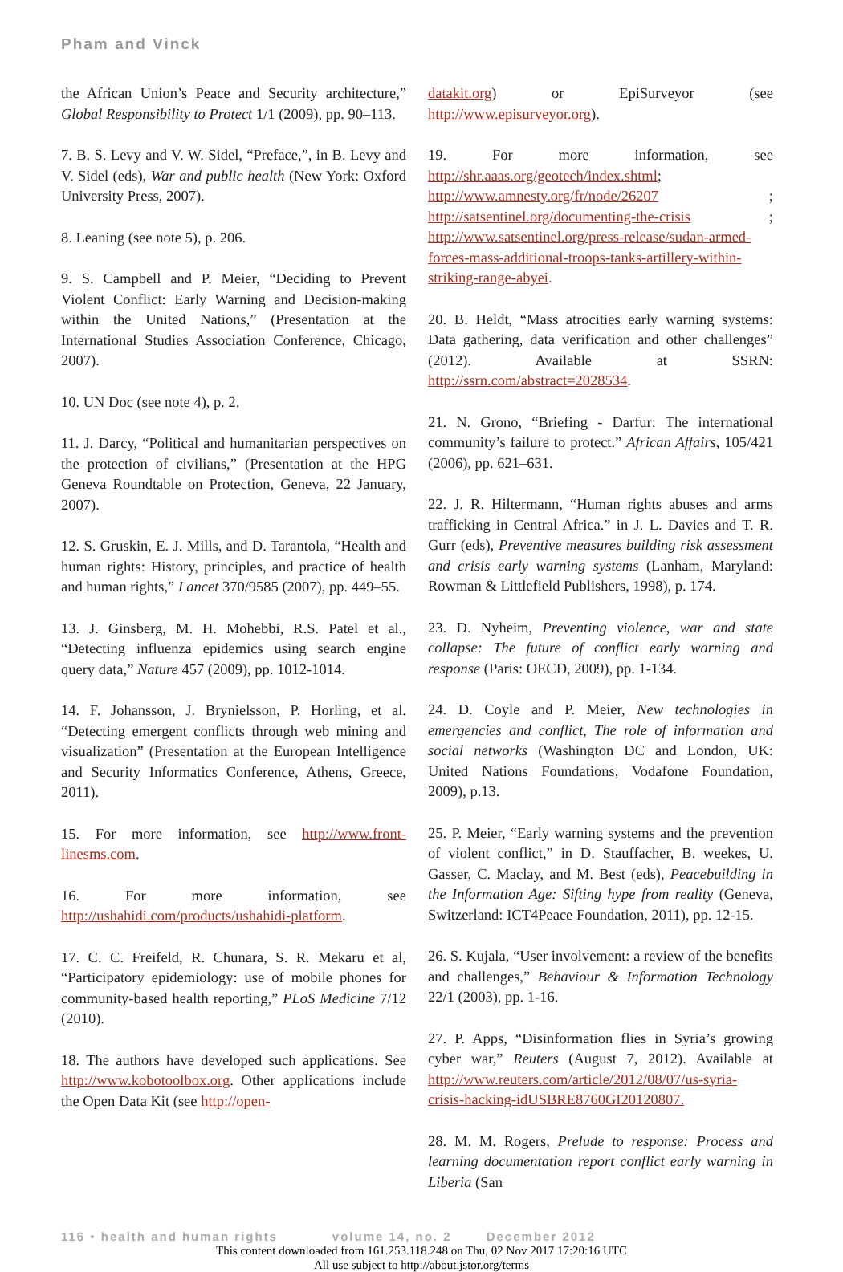Pham and Vinck
the African Union’s Peace and Security architecture,” Global Responsibility to Protect 1/1 (2009), pp. 90–113.
7. B. S. Levy and V. W. Sidel, “Preface,”, in B. Levy and V. Sidel (eds), War and public health (New York: Oxford University Press, 2007).
8. Leaning (see note 5), p. 206.
9. S. Campbell and P. Meier, “Deciding to Prevent Violent Conflict: Early Warning and Decision-making within the United Nations,” (Presentation at the International Studies Association Conference, Chicago, 2007).
10. UN Doc (see note 4), p. 2.
11. J. Darcy, “Political and humanitarian perspectives on the protection of civilians,” (Presentation at the HPG Geneva Roundtable on Protection, Geneva, 22 January, 2007).
12. S. Gruskin, E. J. Mills, and D. Tarantola, “Health and human rights: History, principles, and practice of health and human rights,” Lancet 370/9585 (2007), pp. 449–55.
13. J. Ginsberg, M. H. Mohebbi, R.S. Patel et al., “Detecting influenza epidemics using search engine query data,” Nature 457 (2009), pp. 1012-1014.
14. F. Johansson, J. Brynielsson, P. Horling, et al. “Detecting emergent conflicts through web mining and visualization” (Presentation at the European Intelligence and Security Informatics Conference, Athens, Greece, 2011).
15. For more information, see http://www.front-linesms.com.
16. For more information, see http://ushahidi.com/products/ushahidi-platform.
17. C. C. Freifeld, R. Chunara, S. R. Mekaru et al, “Participatory epidemiology: use of mobile phones for community-based health reporting,” PLoS Medicine 7/12 (2010).
18. The authors have developed such applications. See http://www.kobotoolbox.org. Other applications include the Open Data Kit (see http://open-
datakit.org) or EpiSurveyor (see http://www.episurveyor.org).
19. For more information, see http://shr.aaas.org/geotech/index.shtml; http://www.amnesty.org/fr/node/26207 ; http://satsentinel.org/documenting-the-crisis ; http://www.satsentinel.org/press-release/sudan-armed-forces-mass-additional-troops-tanks-artillery-within-striking-range-abyei.
20. B. Heldt, “Mass atrocities early warning systems: Data gathering, data verification and other challenges” (2012). Available at SSRN: http://ssrn.com/abstract=2028534.
21. N. Grono, “Briefing - Darfur: The international community’s failure to protect.” African Affairs, 105/421 (2006), pp. 621–631.
22. J. R. Hiltermann, “Human rights abuses and arms trafficking in Central Africa.” in J. L. Davies and T. R. Gurr (eds), Preventive measures building risk assessment and crisis early warning systems (Lanham, Maryland: Rowman & Littlefield Publishers, 1998), p. 174.
23. D. Nyheim, Preventing violence, war and state collapse: The future of conflict early warning and response (Paris: OECD, 2009), pp. 1-134.
24. D. Coyle and P. Meier, New technologies in emergencies and conflict, The role of information and social networks (Washington DC and London, UK: United Nations Foundations, Vodafone Foundation, 2009), p.13.
25. P. Meier, “Early warning systems and the prevention of violent conflict,” in D. Stauffacher, B. weekes, U. Gasser, C. Maclay, and M. Best (eds), Peacebuilding in the Information Age: Sifting hype from reality (Geneva, Switzerland: ICT4Peace Foundation, 2011), pp. 12-15.
26. S. Kujala, “User involvement: a review of the benefits and challenges,” Behaviour & Information Technology 22/1 (2003), pp. 1-16.
27. P. Apps, “Disinformation flies in Syria’s growing cyber war,” Reuters (August 7, 2012). Available at http://www.reuters.com/article/2012/08/07/us-syria-crisis-hacking-idUSBRE8760GI20120807.
28. M. M. Rogers, Prelude to response: Process and learning documentation report conflict early warning in Liberia (San
116 • health and human rights volume 14, no. 2 December 2012
This content downloaded from 161.253.118.248 on Thu, 02 Nov 2017 17:20:16 UTC
All use subject to http://about.jstor.org/terms